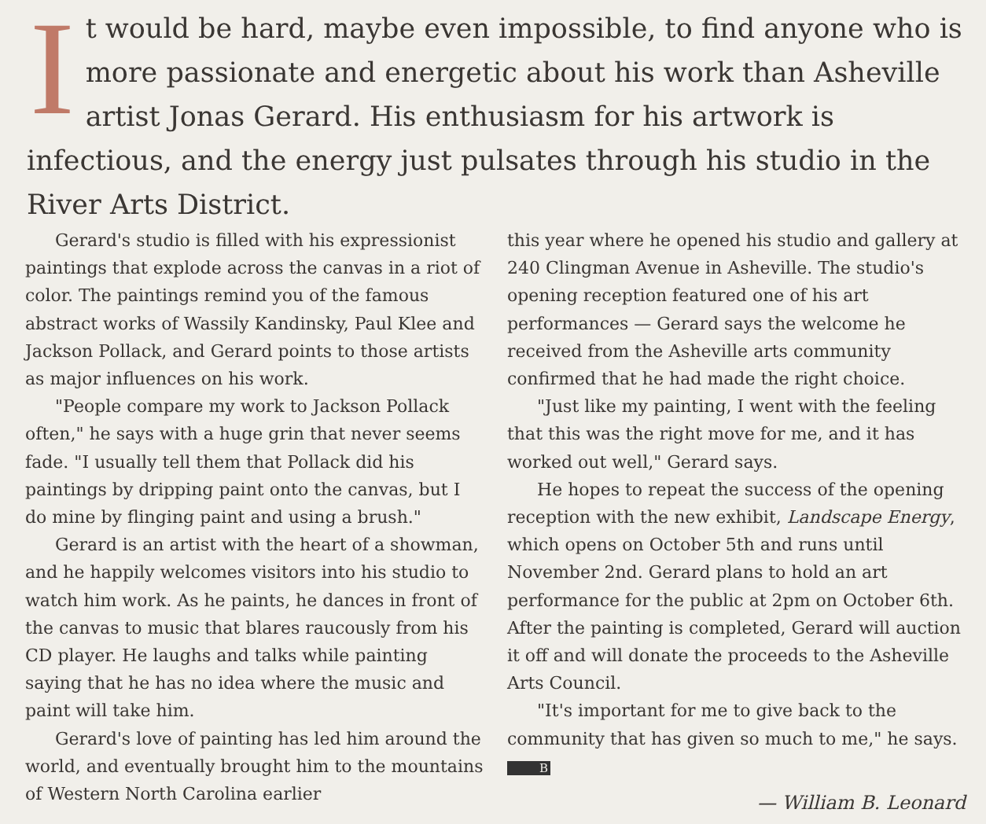It would be hard, maybe even impossible, to find anyone who is more passionate and energetic about his work than Asheville artist Jonas Gerard. His enthusiasm for his artwork is infectious, and the energy just pulsates through his studio in the River Arts District.
Gerard's studio is filled with his expressionist paintings that explode across the canvas in a riot of color. The paintings remind you of the famous abstract works of Wassily Kandinsky, Paul Klee and Jackson Pollack, and Gerard points to those artists as major influences on his work.
"People compare my work to Jackson Pollack often," he says with a huge grin that never seems fade. "I usually tell them that Pollack did his paintings by dripping paint onto the canvas, but I do mine by flinging paint and using a brush."
Gerard is an artist with the heart of a showman, and he happily welcomes visitors into his studio to watch him work. As he paints, he dances in front of the canvas to music that blares raucously from his CD player. He laughs and talks while painting saying that he has no idea where the music and paint will take him.
Gerard's love of painting has led him around the world, and eventually brought him to the mountains of Western North Carolina earlier
this year where he opened his studio and gallery at 240 Clingman Avenue in Asheville. The studio's opening reception featured one of his art performances — Gerard says the welcome he received from the Asheville arts community confirmed that he had made the right choice.
"Just like my painting, I went with the feeling that this was the right move for me, and it has worked out well," Gerard says.
He hopes to repeat the success of the opening reception with the new exhibit, Landscape Energy, which opens on October 5th and runs until November 2nd. Gerard plans to hold an art performance for the public at 2pm on October 6th. After the painting is completed, Gerard will auction it off and will donate the proceeds to the Asheville Arts Council.
"It's important for me to give back to the community that has given so much to me," he says. B
— William B. Leonard